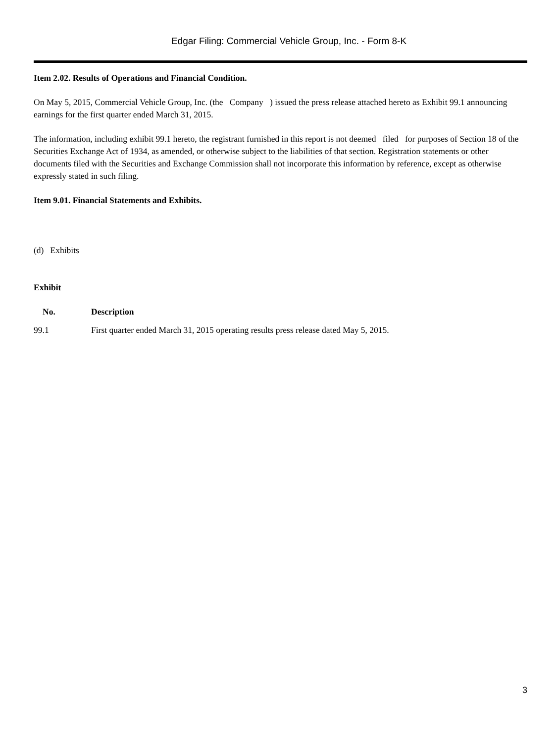Edgar Filing: Commercial Vehicle Group, Inc. - Form 8-K
Item 2.02. Results of Operations and Financial Condition.
On May 5, 2015, Commercial Vehicle Group, Inc. (the Company ) issued the press release attached hereto as Exhibit 99.1 announcing earnings for the first quarter ended March 31, 2015.
The information, including exhibit 99.1 hereto, the registrant furnished in this report is not deemed filed for purposes of Section 18 of the Securities Exchange Act of 1934, as amended, or otherwise subject to the liabilities of that section. Registration statements or other documents filed with the Securities and Exchange Commission shall not incorporate this information by reference, except as otherwise expressly stated in such filing.
Item 9.01. Financial Statements and Exhibits.
(d) Exhibits
| Exhibit | |
| --- | --- |
| No. | Description |
| 99.1 | First quarter ended March 31, 2015 operating results press release dated May 5, 2015. |
3